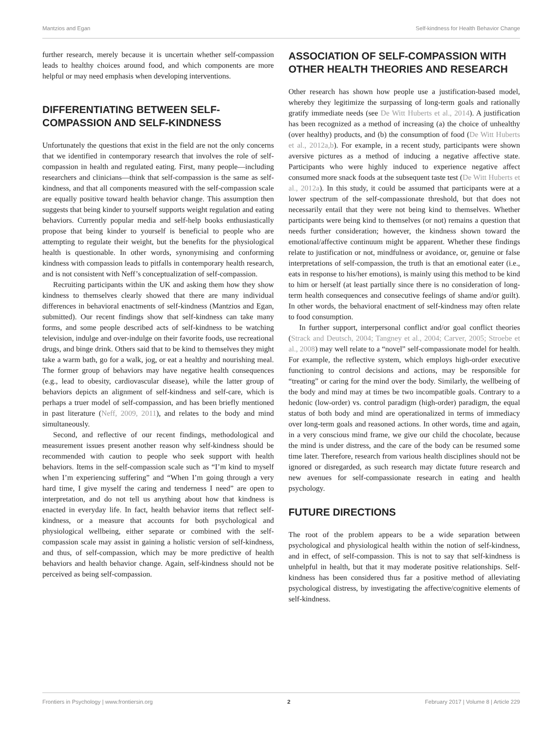Mantzios and Egan Self-kindness for Health Behavior Change
further research, merely because it is uncertain whether self-compassion leads to healthy choices around food, and which components are more helpful or may need emphasis when developing interventions.
DIFFERENTIATING BETWEEN SELF-COMPASSION AND SELF-KINDNESS
Unfortunately the questions that exist in the field are not the only concerns that we identified in contemporary research that involves the role of self-compassion in health and regulated eating. First, many people—including researchers and clinicians—think that self-compassion is the same as self-kindness, and that all components measured with the self-compassion scale are equally positive toward health behavior change. This assumption then suggests that being kinder to yourself supports weight regulation and eating behaviors. Currently popular media and self-help books enthusiastically propose that being kinder to yourself is beneficial to people who are attempting to regulate their weight, but the benefits for the physiological health is questionable. In other words, synonymising and conforming kindness with compassion leads to pitfalls in contemporary health research, and is not consistent with Neff’s conceptualization of self-compassion.
Recruiting participants within the UK and asking them how they show kindness to themselves clearly showed that there are many individual differences in behavioral enactments of self-kindness (Mantzios and Egan, submitted). Our recent findings show that self-kindness can take many forms, and some people described acts of self-kindness to be watching television, indulge and over-indulge on their favorite foods, use recreational drugs, and binge drink. Others said that to be kind to themselves they might take a warm bath, go for a walk, jog, or eat a healthy and nourishing meal. The former group of behaviors may have negative health consequences (e.g., lead to obesity, cardiovascular disease), while the latter group of behaviors depicts an alignment of self-kindness and self-care, which is perhaps a truer model of self-compassion, and has been briefly mentioned in past literature (Neff, 2009, 2011), and relates to the body and mind simultaneously.
Second, and reflective of our recent findings, methodological and measurement issues present another reason why self-kindness should be recommended with caution to people who seek support with health behaviors. Items in the self-compassion scale such as “I’m kind to myself when I’m experiencing suffering” and “When I’m going through a very hard time, I give myself the caring and tenderness I need” are open to interpretation, and do not tell us anything about how that kindness is enacted in everyday life. In fact, health behavior items that reflect self-kindness, or a measure that accounts for both psychological and physiological wellbeing, either separate or combined with the self-compassion scale may assist in gaining a holistic version of self-kindness, and thus, of self-compassion, which may be more predictive of health behaviors and health behavior change. Again, self-kindness should not be perceived as being self-compassion.
ASSOCIATION OF SELF-COMPASSION WITH OTHER HEALTH THEORIES AND RESEARCH
Other research has shown how people use a justification-based model, whereby they legitimize the surpassing of long-term goals and rationally gratify immediate needs (see De Witt Huberts et al., 2014). A justification has been recognized as a method of increasing (a) the choice of unhealthy (over healthy) products, and (b) the consumption of food (De Witt Huberts et al., 2012a,b). For example, in a recent study, participants were shown aversive pictures as a method of inducing a negative affective state. Participants who were highly induced to experience negative affect consumed more snack foods at the subsequent taste test (De Witt Huberts et al., 2012a). In this study, it could be assumed that participants were at a lower spectrum of the self-compassionate threshold, but that does not necessarily entail that they were not being kind to themselves. Whether participants were being kind to themselves (or not) remains a question that needs further consideration; however, the kindness shown toward the emotional/affective continuum might be apparent. Whether these findings relate to justification or not, mindfulness or avoidance, or, genuine or false interpretations of self-compassion, the truth is that an emotional eater (i.e., eats in response to his/her emotions), is mainly using this method to be kind to him or herself (at least partially since there is no consideration of long-term health consequences and consecutive feelings of shame and/or guilt). In other words, the behavioral enactment of self-kindness may often relate to food consumption.
In further support, interpersonal conflict and/or goal conflict theories (Strack and Deutsch, 2004; Tangney et al., 2004; Carver, 2005; Stroebe et al., 2008) may well relate to a “novel” self-compassionate model for health. For example, the reflective system, which employs high-order executive functioning to control decisions and actions, may be responsible for “treating” or caring for the mind over the body. Similarly, the wellbeing of the body and mind may at times be two incompatible goals. Contrary to a hedonic (low-order) vs. control paradigm (high-order) paradigm, the equal status of both body and mind are operationalized in terms of immediacy over long-term goals and reasoned actions. In other words, time and again, in a very conscious mind frame, we give our child the chocolate, because the mind is under distress, and the care of the body can be resumed some time later. Therefore, research from various health disciplines should not be ignored or disregarded, as such research may dictate future research and new avenues for self-compassionate research in eating and health psychology.
FUTURE DIRECTIONS
The root of the problem appears to be a wide separation between psychological and physiological health within the notion of self-kindness, and in effect, of self-compassion. This is not to say that self-kindness is unhelpful in health, but that it may moderate positive relationships. Self-kindness has been considered thus far a positive method of alleviating psychological distress, by investigating the affective/cognitive elements of self-kindness.
Frontiers in Psychology | www.frontiersin.org 2 February 2017 | Volume 8 | Article 229